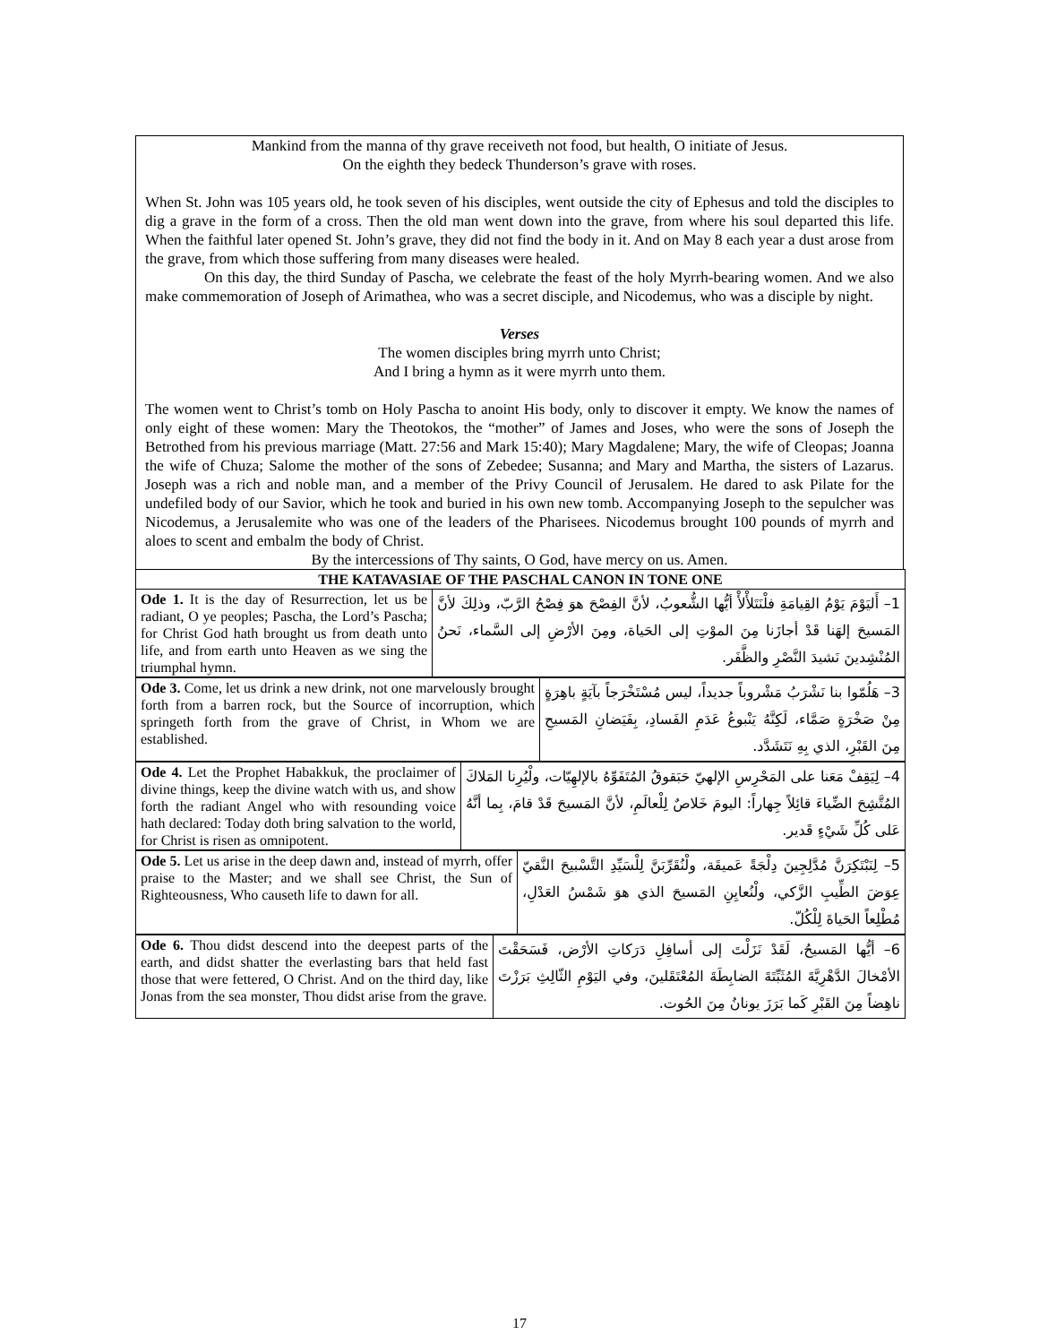Mankind from the manna of thy grave receiveth not food, but health, O initiate of Jesus.
On the eighth they bedeck Thunderson’s grave with roses.
When St. John was 105 years old, he took seven of his disciples, went outside the city of Ephesus and told the disciples to dig a grave in the form of a cross. Then the old man went down into the grave, from where his soul departed this life. When the faithful later opened St. John’s grave, they did not find the body in it. And on May 8 each year a dust arose from the grave, from which those suffering from many diseases were healed.
On this day, the third Sunday of Pascha, we celebrate the feast of the holy Myrrh-bearing women. And we also make commemoration of Joseph of Arimathea, who was a secret disciple, and Nicodemus, who was a disciple by night.
Verses
The women disciples bring myrrh unto Christ;
And I bring a hymn as it were myrrh unto them.
The women went to Christ’s tomb on Holy Pascha to anoint His body, only to discover it empty. We know the names of only eight of these women: Mary the Theotokos, the “mother” of James and Joses, who were the sons of Joseph the Betrothed from his previous marriage (Matt. 27:56 and Mark 15:40); Mary Magdalene; Mary, the wife of Cleopas; Joanna the wife of Chuza; Salome the mother of the sons of Zebedee; Susanna; and Mary and Martha, the sisters of Lazarus. Joseph was a rich and noble man, and a member of the Privy Council of Jerusalem. He dared to ask Pilate for the undefiled body of our Savior, which he took and buried in his own new tomb. Accompanying Joseph to the sepulcher was Nicodemus, a Jerusalemite who was one of the leaders of the Pharisees. Nicodemus brought 100 pounds of myrrh and aloes to scent and embalm the body of Christ.
By the intercessions of Thy saints, O God, have mercy on us. Amen.
| THE KATAVASIAE OF THE PASCHAL CANON IN TONE ONE | |
| --- | --- |
| Ode 1. It is the day of Resurrection, let us be radiant, O ye peoples; Pascha, the Lord’s Pascha; for Christ God hath brought us from death unto life, and from earth unto Heaven as we sing the triumphal hymn. | 1– أَليَوْمَ يَوْمُ القِيامَةِ فلْنَتَلأْلأْ أيُّها الشُّعوبُ، لأنَّ الفِصْحَ هوَ فِصْحُ الرَّبّ، وذلِكَ لأنَّ المَسيحَ إلهَنا قَدْ أجازَنا مِنَ الموْتِ إلى الحَياة، ومِنَ الأرْضِ إلى السَّماء، نَحنُ المُنْشِدينَ نَشيدَ النَّصْرِ والظَّفَر. |
| Ode 3. Come, let us drink a new drink, not one marvelously brought forth from a barren rock, but the Source of incorruption, which springeth forth from the grave of Christ, in Whom we are established. | 3– هَلُمّوا بنا نَشْرَبُ مَشْروباً جديداً، ليس مُسْتَخْرَجاً بآيَةٍ باهِرَةٍ مِنْ صَخْرَةٍ صَمَّاء، لَكِنَّهُ يَنْبوعُ عَدَمِ الفَسادِ، بِفَيَضانِ المَسيحِ مِنَ القَبْرِ، الذي بِهِ نَتَشَدَّد. |
| Ode 4. Let the Prophet Habakkuk, the proclaimer of divine things, keep the divine watch with us, and show forth the radiant Angel who with resounding voice hath declared: Today doth bring salvation to the world, for Christ is risen as omnipotent. | 4– لِيَقِفْ مَعَنا على المَحْرِسِ الإلهيّ حَبَقوقُ المُتَفَوِّهُ بالإلهِيّات، ولْيُرِنا المَلاكَ المُتَّشِحَ الضِّياءَ قائِلاً جِهاراً: اليومَ خَلاصٌ لِلْعالَمِ، لأنَّ المَسيحَ قَدْ قامَ، بِما أنَّهُ عَلى كُلِّ شَيْءٍ قَدير. |
| Ode 5. Let us arise in the deep dawn and, instead of myrrh, offer praise to the Master; and we shall see Christ, the Sun of Righteousness, Who causeth life to dawn for all. | 5– لِنَبْتَكِرَنَّ مُدَّلِجِينَ دِلْجَةً عَميقَة، ولْنُقَرِّبَنَّ لِلْسَيِّدِ التَّسْبيحَ النَّقيّ عِوَضَ الطِّيبِ الزَّكي، ولْنُعايِنِ المَسيحَ الذي هوَ شَمْسُ العَدْلِ، مُطْلِعاً الحَياةَ لِلْكُلّ. |
| Ode 6. Thou didst descend into the deepest parts of the earth, and didst shatter the everlasting bars that held fast those that were fettered, O Christ. And on the third day, like Jonas from the sea monster, Thou didst arise from the grave. | 6– أيُّها المَسيحُ، لَقَدْ نَزَلْتَ إلى أسافِلِ دَرَكاتِ الأرْض، فَسَحَقْتَ الأمْخالَ الدَّهْرِيَّةَ المُثَبِّتَةَ الضابِطَةَ المُعْتَقَلينَ، وفي اليَوْمِ الثّالِثِ بَرَزْتَ ناهِضاً مِنَ القَبْرِ كَما بَرَزَ يونانُ مِنَ الحُوت. |
17